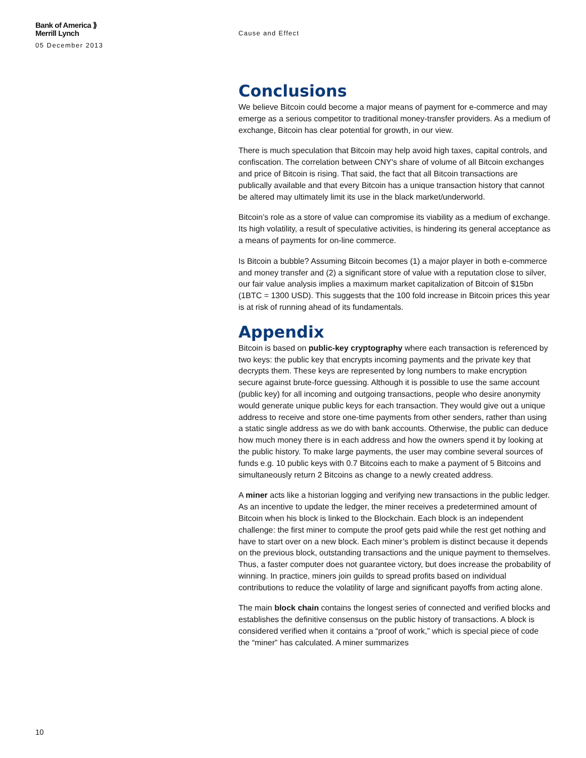Bank of America ⟫
Merrill Lynch
05 December 2013
Cause and Effect
Conclusions
We believe Bitcoin could become a major means of payment for e-commerce and may emerge as a serious competitor to traditional money-transfer providers. As a medium of exchange, Bitcoin has clear potential for growth, in our view.
There is much speculation that Bitcoin may help avoid high taxes, capital controls, and confiscation. The correlation between CNY's share of volume of all Bitcoin exchanges and price of Bitcoin is rising. That said, the fact that all Bitcoin transactions are publically available and that every Bitcoin has a unique transaction history that cannot be altered may ultimately limit its use in the black market/underworld.
Bitcoin’s role as a store of value can compromise its viability as a medium of exchange. Its high volatility, a result of speculative activities, is hindering its general acceptance as a means of payments for on-line commerce.
Is Bitcoin a bubble? Assuming Bitcoin becomes (1) a major player in both e-commerce and money transfer and (2) a significant store of value with a reputation close to silver, our fair value analysis implies a maximum market capitalization of Bitcoin of $15bn (1BTC = 1300 USD). This suggests that the 100 fold increase in Bitcoin prices this year is at risk of running ahead of its fundamentals.
Appendix
Bitcoin is based on public-key cryptography where each transaction is referenced by two keys: the public key that encrypts incoming payments and the private key that decrypts them. These keys are represented by long numbers to make encryption secure against brute-force guessing. Although it is possible to use the same account (public key) for all incoming and outgoing transactions, people who desire anonymity would generate unique public keys for each transaction. They would give out a unique address to receive and store one-time payments from other senders, rather than using a static single address as we do with bank accounts. Otherwise, the public can deduce how much money there is in each address and how the owners spend it by looking at the public history. To make large payments, the user may combine several sources of funds e.g. 10 public keys with 0.7 Bitcoins each to make a payment of 5 Bitcoins and simultaneously return 2 Bitcoins as change to a newly created address.
A miner acts like a historian logging and verifying new transactions in the public ledger. As an incentive to update the ledger, the miner receives a predetermined amount of Bitcoin when his block is linked to the Blockchain. Each block is an independent challenge: the first miner to compute the proof gets paid while the rest get nothing and have to start over on a new block. Each miner’s problem is distinct because it depends on the previous block, outstanding transactions and the unique payment to themselves. Thus, a faster computer does not guarantee victory, but does increase the probability of winning. In practice, miners join guilds to spread profits based on individual contributions to reduce the volatility of large and significant payoffs from acting alone.
The main block chain contains the longest series of connected and verified blocks and establishes the definitive consensus on the public history of transactions. A block is considered verified when it contains a “proof of work,” which is special piece of code the “miner” has calculated. A miner summarizes
10